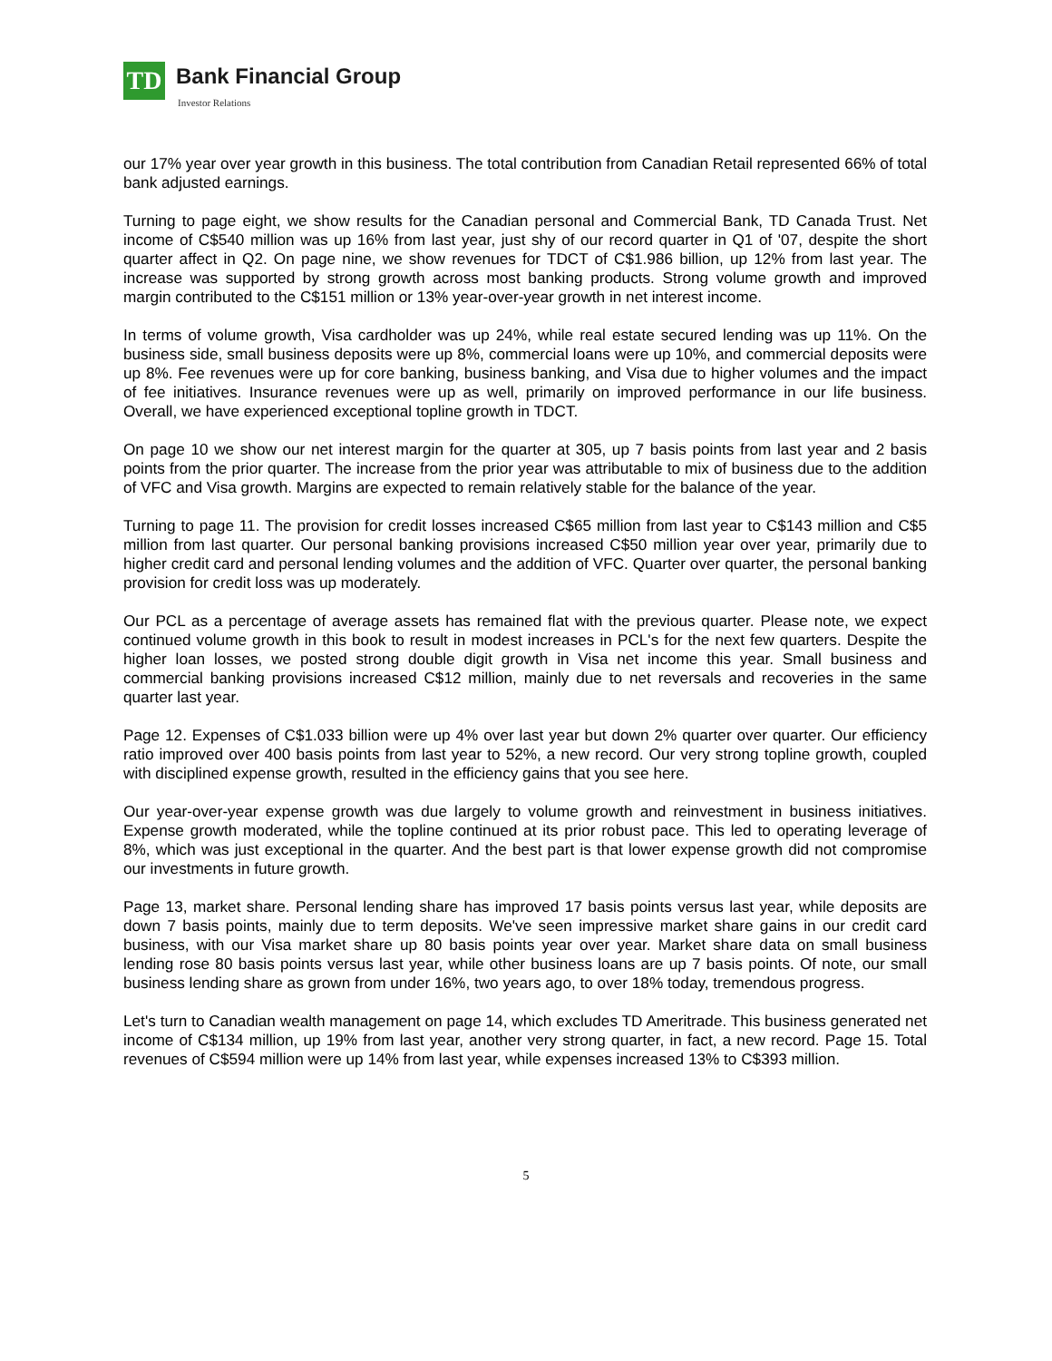TD Bank Financial Group
Investor Relations
our 17% year over year growth in this business. The total contribution from Canadian Retail represented 66% of total bank adjusted earnings.
Turning to page eight, we show results for the Canadian personal and Commercial Bank, TD Canada Trust. Net income of C$540 million was up 16% from last year, just shy of our record quarter in Q1 of '07, despite the short quarter affect in Q2. On page nine, we show revenues for TDCT of C$1.986 billion, up 12% from last year. The increase was supported by strong growth across most banking products. Strong volume growth and improved margin contributed to the C$151 million or 13% year-over-year growth in net interest income.
In terms of volume growth, Visa cardholder was up 24%, while real estate secured lending was up 11%. On the business side, small business deposits were up 8%, commercial loans were up 10%, and commercial deposits were up 8%. Fee revenues were up for core banking, business banking, and Visa due to higher volumes and the impact of fee initiatives. Insurance revenues were up as well, primarily on improved performance in our life business. Overall, we have experienced exceptional topline growth in TDCT.
On page 10 we show our net interest margin for the quarter at 305, up 7 basis points from last year and 2 basis points from the prior quarter. The increase from the prior year was attributable to mix of business due to the addition of VFC and Visa growth. Margins are expected to remain relatively stable for the balance of the year.
Turning to page 11. The provision for credit losses increased C$65 million from last year to C$143 million and C$5 million from last quarter. Our personal banking provisions increased C$50 million year over year, primarily due to higher credit card and personal lending volumes and the addition of VFC. Quarter over quarter, the personal banking provision for credit loss was up moderately.
Our PCL as a percentage of average assets has remained flat with the previous quarter. Please note, we expect continued volume growth in this book to result in modest increases in PCL's for the next few quarters. Despite the higher loan losses, we posted strong double digit growth in Visa net income this year. Small business and commercial banking provisions increased C$12 million, mainly due to net reversals and recoveries in the same quarter last year.
Page 12. Expenses of C$1.033 billion were up 4% over last year but down 2% quarter over quarter. Our efficiency ratio improved over 400 basis points from last year to 52%, a new record. Our very strong topline growth, coupled with disciplined expense growth, resulted in the efficiency gains that you see here.
Our year-over-year expense growth was due largely to volume growth and reinvestment in business initiatives. Expense growth moderated, while the topline continued at its prior robust pace. This led to operating leverage of 8%, which was just exceptional in the quarter. And the best part is that lower expense growth did not compromise our investments in future growth.
Page 13, market share. Personal lending share has improved 17 basis points versus last year, while deposits are down 7 basis points, mainly due to term deposits. We've seen impressive market share gains in our credit card business, with our Visa market share up 80 basis points year over year. Market share data on small business lending rose 80 basis points versus last year, while other business loans are up 7 basis points. Of note, our small business lending share as grown from under 16%, two years ago, to over 18% today, tremendous progress.
Let's turn to Canadian wealth management on page 14, which excludes TD Ameritrade. This business generated net income of C$134 million, up 19% from last year, another very strong quarter, in fact, a new record. Page 15. Total revenues of C$594 million were up 14% from last year, while expenses increased 13% to C$393 million.
5